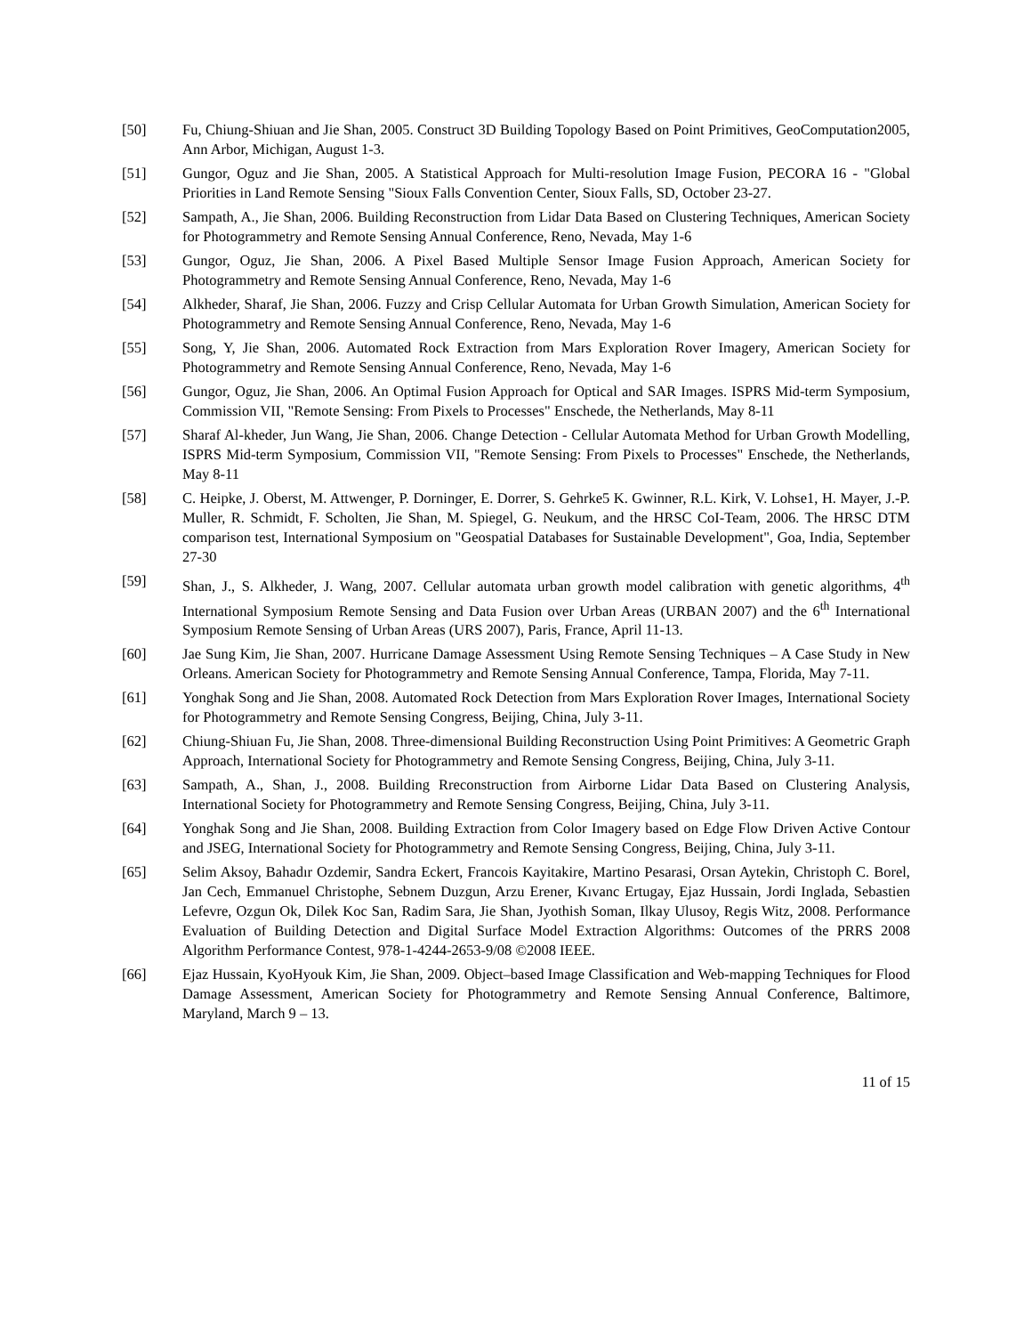[50] Fu, Chiung-Shiuan and Jie Shan, 2005. Construct 3D Building Topology Based on Point Primitives, GeoComputation2005, Ann Arbor, Michigan, August 1-3.
[51] Gungor, Oguz and Jie Shan, 2005. A Statistical Approach for Multi-resolution Image Fusion, PECORA 16 - "Global Priorities in Land Remote Sensing "Sioux Falls Convention Center, Sioux Falls, SD, October 23-27.
[52] Sampath, A., Jie Shan, 2006. Building Reconstruction from Lidar Data Based on Clustering Techniques, American Society for Photogrammetry and Remote Sensing Annual Conference, Reno, Nevada, May 1-6
[53] Gungor, Oguz, Jie Shan, 2006. A Pixel Based Multiple Sensor Image Fusion Approach, American Society for Photogrammetry and Remote Sensing Annual Conference, Reno, Nevada, May 1-6
[54] Alkheder, Sharaf, Jie Shan, 2006. Fuzzy and Crisp Cellular Automata for Urban Growth Simulation, American Society for Photogrammetry and Remote Sensing Annual Conference, Reno, Nevada, May 1-6
[55] Song, Y, Jie Shan, 2006. Automated Rock Extraction from Mars Exploration Rover Imagery, American Society for Photogrammetry and Remote Sensing Annual Conference, Reno, Nevada, May 1-6
[56] Gungor, Oguz, Jie Shan, 2006. An Optimal Fusion Approach for Optical and SAR Images. ISPRS Mid-term Symposium, Commission VII, "Remote Sensing: From Pixels to Processes" Enschede, the Netherlands, May 8-11
[57] Sharaf Al-kheder, Jun Wang, Jie Shan, 2006. Change Detection - Cellular Automata Method for Urban Growth Modelling, ISPRS Mid-term Symposium, Commission VII, "Remote Sensing: From Pixels to Processes" Enschede, the Netherlands, May 8-11
[58] C. Heipke, J. Oberst, M. Attwenger, P. Dorninger, E. Dorrer, S. Gehrke5 K. Gwinner, R.L. Kirk, V. Lohse1, H. Mayer, J.-P. Muller, R. Schmidt, F. Scholten, Jie Shan, M. Spiegel, G. Neukum, and the HRSC CoI-Team, 2006. The HRSC DTM comparison test, International Symposium on "Geospatial Databases for Sustainable Development", Goa, India, September 27-30
[59] Shan, J., S. Alkheder, J. Wang, 2007. Cellular automata urban growth model calibration with genetic algorithms, 4<sup>th</sup> International Symposium Remote Sensing and Data Fusion over Urban Areas (URBAN 2007) and the 6<sup>th</sup> International Symposium Remote Sensing of Urban Areas (URS 2007), Paris, France, April 11-13.
[60] Jae Sung Kim, Jie Shan, 2007. Hurricane Damage Assessment Using Remote Sensing Techniques – A Case Study in New Orleans. American Society for Photogrammetry and Remote Sensing Annual Conference, Tampa, Florida, May 7-11.
[61] Yonghak Song and Jie Shan, 2008. Automated Rock Detection from Mars Exploration Rover Images, International Society for Photogrammetry and Remote Sensing Congress, Beijing, China, July 3-11.
[62] Chiung-Shiuan Fu, Jie Shan, 2008. Three-dimensional Building Reconstruction Using Point Primitives: A Geometric Graph Approach, International Society for Photogrammetry and Remote Sensing Congress, Beijing, China, July 3-11.
[63] Sampath, A., Shan, J., 2008. Building Rreconstruction from Airborne Lidar Data Based on Clustering Analysis, International Society for Photogrammetry and Remote Sensing Congress, Beijing, China, July 3-11.
[64] Yonghak Song and Jie Shan, 2008. Building Extraction from Color Imagery based on Edge Flow Driven Active Contour and JSEG, International Society for Photogrammetry and Remote Sensing Congress, Beijing, China, July 3-11.
[65] Selim Aksoy, Bahadır Ozdemir, Sandra Eckert, Francois Kayitakire, Martino Pesarasi, Orsan Aytekin, Christoph C. Borel, Jan Cech, Emmanuel Christophe, Sebnem Duzgun, Arzu Erener, Kıvanc Ertugay, Ejaz Hussain, Jordi Inglada, Sebastien Lefevre, Ozgun Ok, Dilek Koc San, Radim Sara, Jie Shan, Jyothish Soman, Ilkay Ulusoy, Regis Witz, 2008. Performance Evaluation of Building Detection and Digital Surface Model Extraction Algorithms: Outcomes of the PRRS 2008 Algorithm Performance Contest, 978-1-4244-2653-9/08 ©2008 IEEE.
[66] Ejaz Hussain, KyoHyouk Kim, Jie Shan, 2009. Object–based Image Classification and Web-mapping Techniques for Flood Damage Assessment, American Society for Photogrammetry and Remote Sensing Annual Conference, Baltimore, Maryland, March 9 – 13.
11 of 15